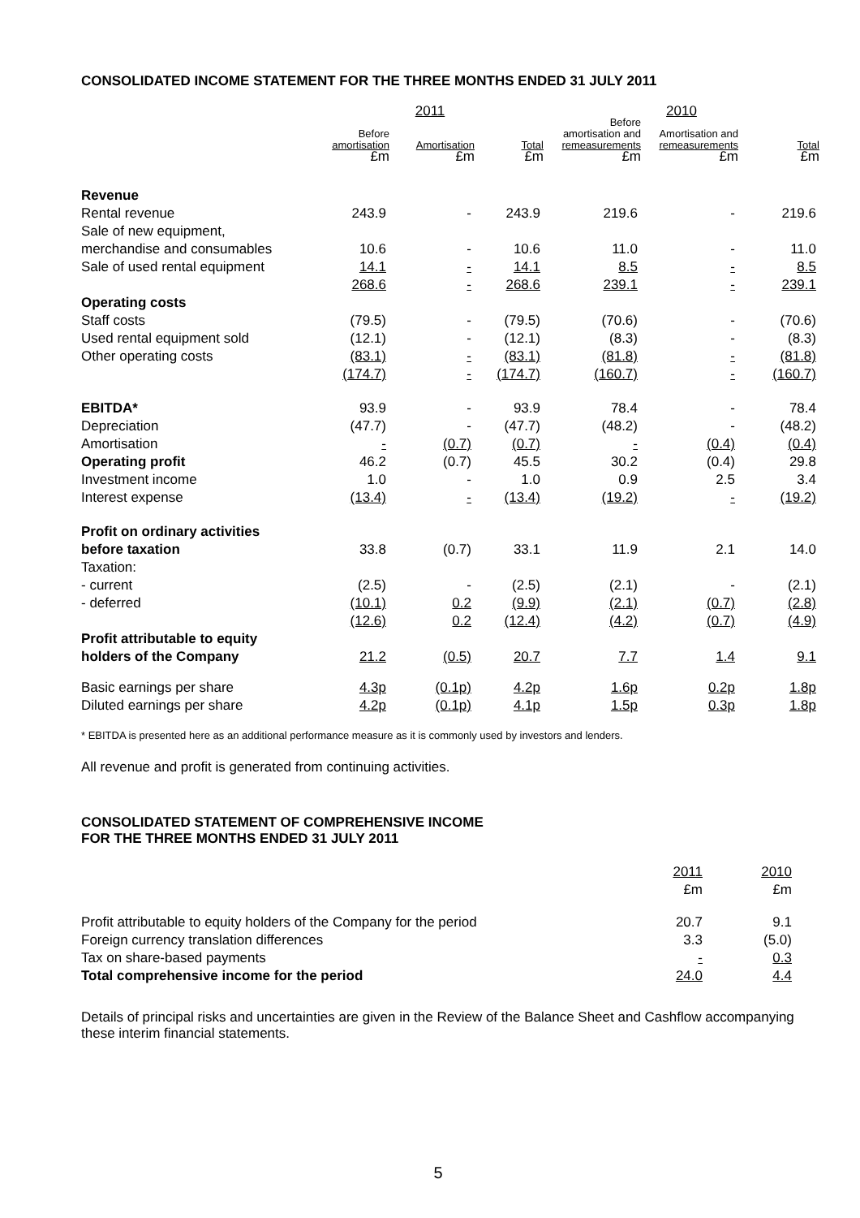CONSOLIDATED INCOME STATEMENT FOR THE THREE MONTHS ENDED 31 JULY 2011
| | 2011 | | | 2010 | | |
| --- | --- | --- | --- | --- | --- | --- |
| | Before amortisation | Amortisation | Total | Before amortisation and remeasurements | Amortisation and remeasurements | Total |
| | £m | £m | £m | £m | £m | £m |
| Revenue | | | | | | |
| Rental revenue | 243.9 | - | 243.9 | 219.6 | - | 219.6 |
| Sale of new equipment, | | | | | | |
| merchandise and consumables | 10.6 | - | 10.6 | 11.0 | - | 11.0 |
| Sale of used rental equipment | 14.1 | - | 14.1 | 8.5 | - | 8.5 |
| | 268.6 | - | 268.6 | 239.1 | - | 239.1 |
| Operating costs | | | | | | |
| Staff costs | (79.5) | - | (79.5) | (70.6) | - | (70.6) |
| Used rental equipment sold | (12.1) | - | (12.1) | (8.3) | - | (8.3) |
| Other operating costs | (83.1) | - | (83.1) | (81.8) | - | (81.8) |
| | (174.7) | - | (174.7) | (160.7) | - | (160.7) |
| EBITDA* | 93.9 | - | 93.9 | 78.4 | - | 78.4 |
| Depreciation | (47.7) | - | (47.7) | (48.2) | - | (48.2) |
| Amortisation | - | (0.7) | (0.7) | - | (0.4) | (0.4) |
| Operating profit | 46.2 | (0.7) | 45.5 | 30.2 | (0.4) | 29.8 |
| Investment income | 1.0 | - | 1.0 | 0.9 | 2.5 | 3.4 |
| Interest expense | (13.4) | - | (13.4) | (19.2) | - | (19.2) |
| Profit on ordinary activities | | | | | | |
| before taxation | 33.8 | (0.7) | 33.1 | 11.9 | 2.1 | 14.0 |
| Taxation: | | | | | | |
| - current | (2.5) | - | (2.5) | (2.1) | - | (2.1) |
| - deferred | (10.1) | 0.2 | (9.9) | (2.1) | (0.7) | (2.8) |
| | (12.6) | 0.2 | (12.4) | (4.2) | (0.7) | (4.9) |
| Profit attributable to equity | | | | | | |
| holders of the Company | 21.2 | (0.5) | 20.7 | 7.7 | 1.4 | 9.1 |
| Basic earnings per share | 4.3p | (0.1p) | 4.2p | 1.6p | 0.2p | 1.8p |
| Diluted earnings per share | 4.2p | (0.1p) | 4.1p | 1.5p | 0.3p | 1.8p |
* EBITDA is presented here as an additional performance measure as it is commonly used by investors and lenders.
All revenue and profit is generated from continuing activities.
CONSOLIDATED STATEMENT OF COMPREHENSIVE INCOME
FOR THE THREE MONTHS ENDED 31 JULY 2011
| | 2011 | 2010 |
| | £m | £m |
| Profit attributable to equity holders of the Company for the period | 20.7 | 9.1 |
| Foreign currency translation differences | 3.3 | (5.0) |
| Tax on share-based payments | - | 0.3 |
| Total comprehensive income for the period | 24.0 | 4.4 |
Details of principal risks and uncertainties are given in the Review of the Balance Sheet and Cashflow accompanying these interim financial statements.
5